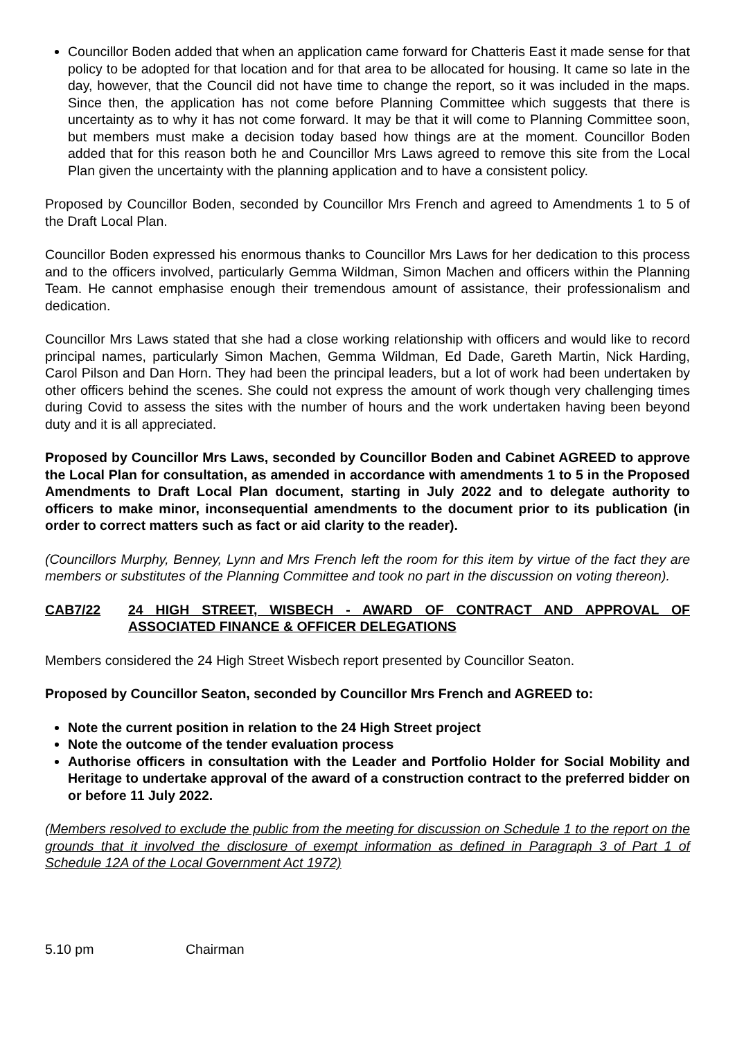Councillor Boden added that when an application came forward for Chatteris East it made sense for that policy to be adopted for that location and for that area to be allocated for housing. It came so late in the day, however, that the Council did not have time to change the report, so it was included in the maps. Since then, the application has not come before Planning Committee which suggests that there is uncertainty as to why it has not come forward. It may be that it will come to Planning Committee soon, but members must make a decision today based how things are at the moment. Councillor Boden added that for this reason both he and Councillor Mrs Laws agreed to remove this site from the Local Plan given the uncertainty with the planning application and to have a consistent policy.
Proposed by Councillor Boden, seconded by Councillor Mrs French and agreed to Amendments 1 to 5 of the Draft Local Plan.
Councillor Boden expressed his enormous thanks to Councillor Mrs Laws for her dedication to this process and to the officers involved, particularly Gemma Wildman, Simon Machen and officers within the Planning Team. He cannot emphasise enough their tremendous amount of assistance, their professionalism and dedication.
Councillor Mrs Laws stated that she had a close working relationship with officers and would like to record principal names, particularly Simon Machen, Gemma Wildman, Ed Dade, Gareth Martin, Nick Harding, Carol Pilson and Dan Horn. They had been the principal leaders, but a lot of work had been undertaken by other officers behind the scenes. She could not express the amount of work though very challenging times during Covid to assess the sites with the number of hours and the work undertaken having been beyond duty and it is all appreciated.
Proposed by Councillor Mrs Laws, seconded by Councillor Boden and Cabinet AGREED to approve the Local Plan for consultation, as amended in accordance with amendments 1 to 5 in the Proposed Amendments to Draft Local Plan document, starting in July 2022 and to delegate authority to officers to make minor, inconsequential amendments to the document prior to its publication (in order to correct matters such as fact or aid clarity to the reader).
(Councillors Murphy, Benney, Lynn and Mrs French left the room for this item by virtue of the fact they are members or substitutes of the Planning Committee and took no part in the discussion on voting thereon).
CAB7/22 24 HIGH STREET, WISBECH - AWARD OF CONTRACT AND APPROVAL OF ASSOCIATED FINANCE & OFFICER DELEGATIONS
Members considered the 24 High Street Wisbech report presented by Councillor Seaton.
Proposed by Councillor Seaton, seconded by Councillor Mrs French and AGREED to:
Note the current position in relation to the 24 High Street project
Note the outcome of the tender evaluation process
Authorise officers in consultation with the Leader and Portfolio Holder for Social Mobility and Heritage to undertake approval of the award of a construction contract to the preferred bidder on or before 11 July 2022.
(Members resolved to exclude the public from the meeting for discussion on Schedule 1 to the report on the grounds that it involved the disclosure of exempt information as defined in Paragraph 3 of Part 1 of Schedule 12A of the Local Government Act 1972)
5.10 pm Chairman